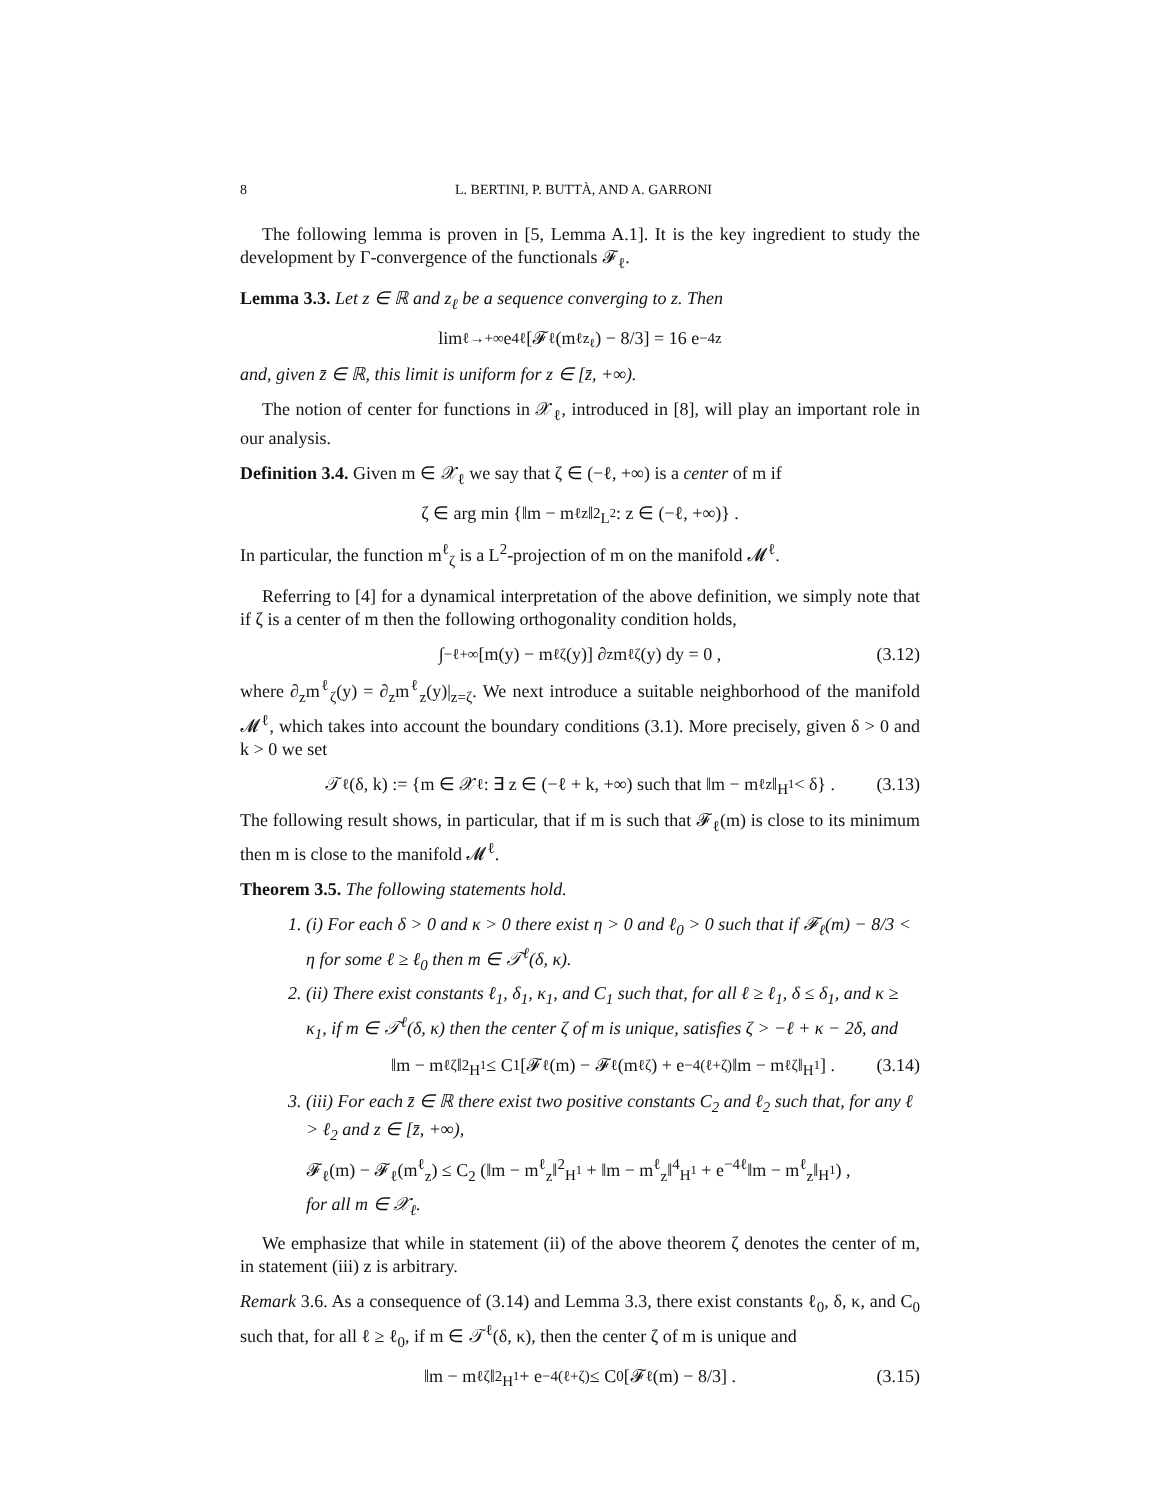8 L. BERTINI, P. BUTTÀ, AND A. GARRONI
The following lemma is proven in [5, Lemma A.1]. It is the key ingredient to study the development by Γ-convergence of the functionals 𝓕<sub>ℓ</sub>.
Lemma 3.3. Let z ∈ ℝ and z<sub>ℓ</sub> be a sequence converging to z. Then
lim<sub>ℓ→+∞</sub> e<sup>4ℓ</sup>[𝓕<sub>ℓ</sub>(m<sup>ℓ</sup><sub>z<sub>ℓ</sub></sub>) − 8/3] = 16 e<sup>−4z</sup>
and, given z̄ ∈ ℝ, this limit is uniform for z ∈ [z̄, +∞).
The notion of center for functions in 𝒳<sub>ℓ</sub>, introduced in [8], will play an important role in our analysis.
Definition 3.4. Given m ∈ 𝒳<sub>ℓ</sub> we say that ζ ∈ (−ℓ, +∞) is a center of m if
ζ ∈ arg min {‖m − m<sup>ℓ</sup><sub>z</sub>‖<sup>2</sup><sub>L<sup>2</sup></sub> : z ∈ (−ℓ, +∞)} .
In particular, the function m<sup>ℓ</sup><sub>ζ</sub> is a L<sup>2</sup>-projection of m on the manifold 𝓜<sup>ℓ</sup>.
Referring to [4] for a dynamical interpretation of the above definition, we simply note that if ζ is a center of m then the following orthogonality condition holds,
∫<sub>−ℓ</sub><sup>+∞</sup> [m(y) − m<sup>ℓ</sup><sub>ζ</sub>(y)] ∂<sub>z</sub>m<sup>ℓ</sup><sub>ζ</sub>(y) dy = 0 , (3.12)
where ∂<sub>z</sub>m<sup>ℓ</sup><sub>ζ</sub>(y) = ∂<sub>z</sub>m<sup>ℓ</sup><sub>z</sub>(y)|<sub>z=ζ</sub>. We next introduce a suitable neighborhood of the manifold 𝓜<sup>ℓ</sup>, which takes into account the boundary conditions (3.1). More precisely, given δ > 0 and k > 0 we set
𝒯<sup>ℓ</sup>(δ, k) := {m ∈ 𝒳<sub>ℓ</sub> : ∃ z ∈ (−ℓ + k, +∞) such that ‖m − m<sup>ℓ</sup><sub>z</sub>‖<sub>H<sup>1</sup></sub> < δ} . (3.13)
The following result shows, in particular, that if m is such that 𝓕<sub>ℓ</sub>(m) is close to its minimum then m is close to the manifold 𝓜<sup>ℓ</sup>.
Theorem 3.5. The following statements hold.
(i) For each δ > 0 and κ > 0 there exist η > 0 and ℓ<sub>0</sub> > 0 such that if 𝓕<sub>ℓ</sub>(m) − 8/3 < η for some ℓ ≥ ℓ<sub>0</sub> then m ∈ 𝒯<sup>ℓ</sup>(δ, κ).
(ii) There exist constants ℓ<sub>1</sub>, δ<sub>1</sub>, κ<sub>1</sub>, and C<sub>1</sub> such that, for all ℓ ≥ ℓ<sub>1</sub>, δ ≤ δ<sub>1</sub>, and κ ≥ κ<sub>1</sub>, if m ∈ 𝒯<sup>ℓ</sup>(δ, κ) then the center ζ of m is unique, satisfies ζ > −ℓ + κ − 2δ, and
‖m − m<sup>ℓ</sup><sub>ζ</sub>‖<sup>2</sup><sub>H<sup>1</sup></sub> ≤ C<sub>1</sub> [𝓕<sub>ℓ</sub>(m) − 𝓕<sub>ℓ</sub>(m<sup>ℓ</sup><sub>ζ</sub>) + e<sup>−4(ℓ+ζ)</sup>‖m − m<sup>ℓ</sup><sub>ζ</sub>‖<sub>H<sup>1</sup></sub>] . (3.14)
(iii) For each z̄ ∈ ℝ there exist two positive constants C<sub>2</sub> and ℓ<sub>2</sub> such that, for any ℓ > ℓ<sub>2</sub> and z ∈ [z̄, +∞),
𝓕<sub>ℓ</sub>(m) − 𝓕<sub>ℓ</sub>(m<sup>ℓ</sup><sub>z</sub>) ≤ C<sub>2</sub> (‖m − m<sup>ℓ</sup><sub>z</sub>‖<sup>2</sup><sub>H<sup>1</sup></sub> + ‖m − m<sup>ℓ</sup><sub>z</sub>‖<sup>4</sup><sub>H<sup>1</sup></sub> + e<sup>−4ℓ</sup>‖m − m<sup>ℓ</sup><sub>z</sub>‖<sub>H<sup>1</sup></sub>) ,
for all m ∈ 𝒳<sub>ℓ</sub>.
We emphasize that while in statement (ii) of the above theorem ζ denotes the center of m, in statement (iii) z is arbitrary.
Remark 3.6. As a consequence of (3.14) and Lemma 3.3, there exist constants ℓ<sub>0</sub>, δ, κ, and C<sub>0</sub> such that, for all ℓ ≥ ℓ<sub>0</sub>, if m ∈ 𝒯<sup>ℓ</sup>(δ, κ), then the center ζ of m is unique and
‖m − m<sup>ℓ</sup><sub>ζ</sub>‖<sup>2</sup><sub>H<sup>1</sup></sub> + e<sup>−4(ℓ+ζ)</sup> ≤ C<sub>0</sub> [𝓕<sub>ℓ</sub>(m) − 8/3] . (3.15)